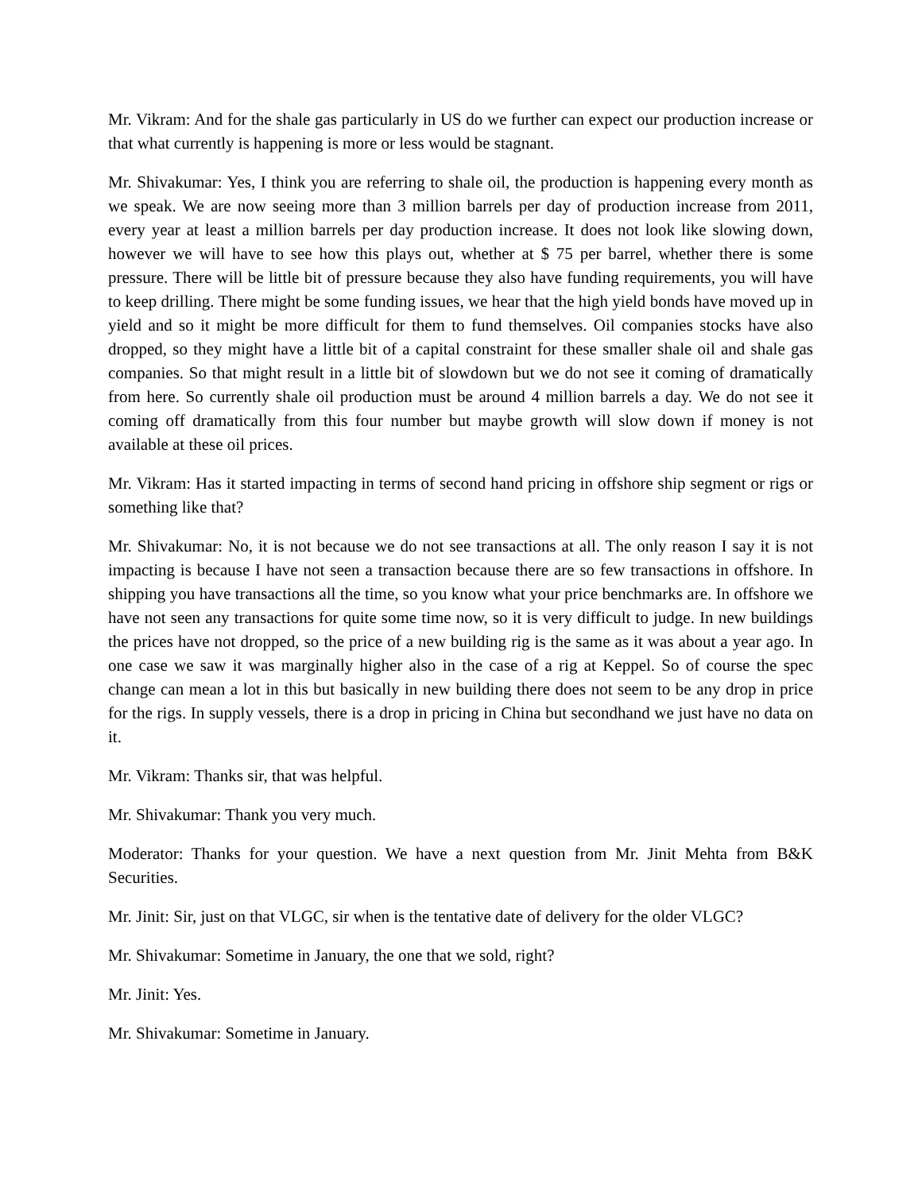Mr. Vikram: And for the shale gas particularly in US do we further can expect our production increase or that what currently is happening is more or less would be stagnant.
Mr. Shivakumar: Yes, I think you are referring to shale oil, the production is happening every month as we speak. We are now seeing more than 3 million barrels per day of production increase from 2011, every year at least a million barrels per day production increase. It does not look like slowing down, however we will have to see how this plays out, whether at $ 75 per barrel, whether there is some pressure. There will be little bit of pressure because they also have funding requirements, you will have to keep drilling. There might be some funding issues, we hear that the high yield bonds have moved up in yield and so it might be more difficult for them to fund themselves. Oil companies stocks have also dropped, so they might have a little bit of a capital constraint for these smaller shale oil and shale gas companies. So that might result in a little bit of slowdown but we do not see it coming of dramatically from here. So currently shale oil production must be around 4 million barrels a day. We do not see it coming off dramatically from this four number but maybe growth will slow down if money is not available at these oil prices.
Mr. Vikram: Has it started impacting in terms of second hand pricing in offshore ship segment or rigs or something like that?
Mr. Shivakumar: No, it is not because we do not see transactions at all. The only reason I say it is not impacting is because I have not seen a transaction because there are so few transactions in offshore. In shipping you have transactions all the time, so you know what your price benchmarks are. In offshore we have not seen any transactions for quite some time now, so it is very difficult to judge. In new buildings the prices have not dropped, so the price of a new building rig is the same as it was about a year ago. In one case we saw it was marginally higher also in the case of a rig at Keppel. So of course the spec change can mean a lot in this but basically in new building there does not seem to be any drop in price for the rigs. In supply vessels, there is a drop in pricing in China but secondhand we just have no data on it.
Mr. Vikram: Thanks sir, that was helpful.
Mr. Shivakumar: Thank you very much.
Moderator: Thanks for your question. We have a next question from Mr. Jinit Mehta from B&K Securities.
Mr. Jinit: Sir, just on that VLGC, sir when is the tentative date of delivery for the older VLGC?
Mr. Shivakumar: Sometime in January, the one that we sold, right?
Mr. Jinit: Yes.
Mr. Shivakumar: Sometime in January.